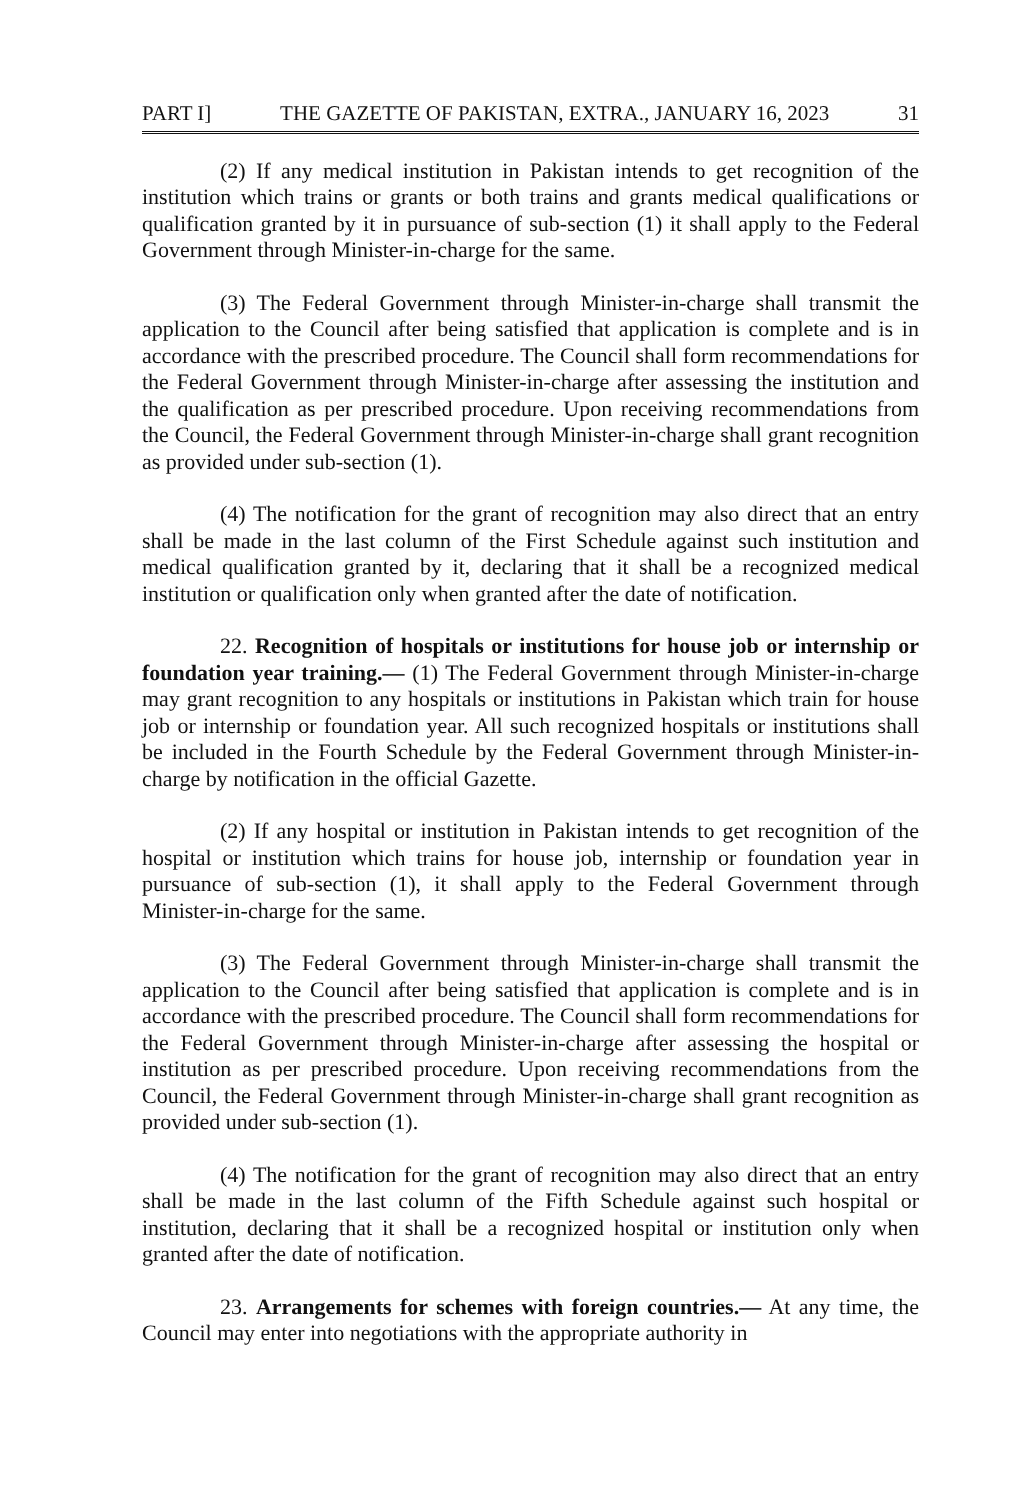PART I] THE GAZETTE OF PAKISTAN, EXTRA., JANUARY 16, 2023 31
(2) If any medical institution in Pakistan intends to get recognition of the institution which trains or grants or both trains and grants medical qualifications or qualification granted by it in pursuance of sub-section (1) it shall apply to the Federal Government through Minister-in-charge for the same.
(3) The Federal Government through Minister-in-charge shall transmit the application to the Council after being satisfied that application is complete and is in accordance with the prescribed procedure. The Council shall form recommendations for the Federal Government through Minister-in-charge after assessing the institution and the qualification as per prescribed procedure. Upon receiving recommendations from the Council, the Federal Government through Minister-in-charge shall grant recognition as provided under sub-section (1).
(4) The notification for the grant of recognition may also direct that an entry shall be made in the last column of the First Schedule against such institution and medical qualification granted by it, declaring that it shall be a recognized medical institution or qualification only when granted after the date of notification.
22. Recognition of hospitals or institutions for house job or internship or foundation year training.— (1) The Federal Government through Minister-in-charge may grant recognition to any hospitals or institutions in Pakistan which train for house job or internship or foundation year. All such recognized hospitals or institutions shall be included in the Fourth Schedule by the Federal Government through Minister-in-charge by notification in the official Gazette.
(2) If any hospital or institution in Pakistan intends to get recognition of the hospital or institution which trains for house job, internship or foundation year in pursuance of sub-section (1), it shall apply to the Federal Government through Minister-in-charge for the same.
(3) The Federal Government through Minister-in-charge shall transmit the application to the Council after being satisfied that application is complete and is in accordance with the prescribed procedure. The Council shall form recommendations for the Federal Government through Minister-in-charge after assessing the hospital or institution as per prescribed procedure. Upon receiving recommendations from the Council, the Federal Government through Minister-in-charge shall grant recognition as provided under sub-section (1).
(4) The notification for the grant of recognition may also direct that an entry shall be made in the last column of the Fifth Schedule against such hospital or institution, declaring that it shall be a recognized hospital or institution only when granted after the date of notification.
23. Arrangements for schemes with foreign countries.— At any time, the Council may enter into negotiations with the appropriate authority in